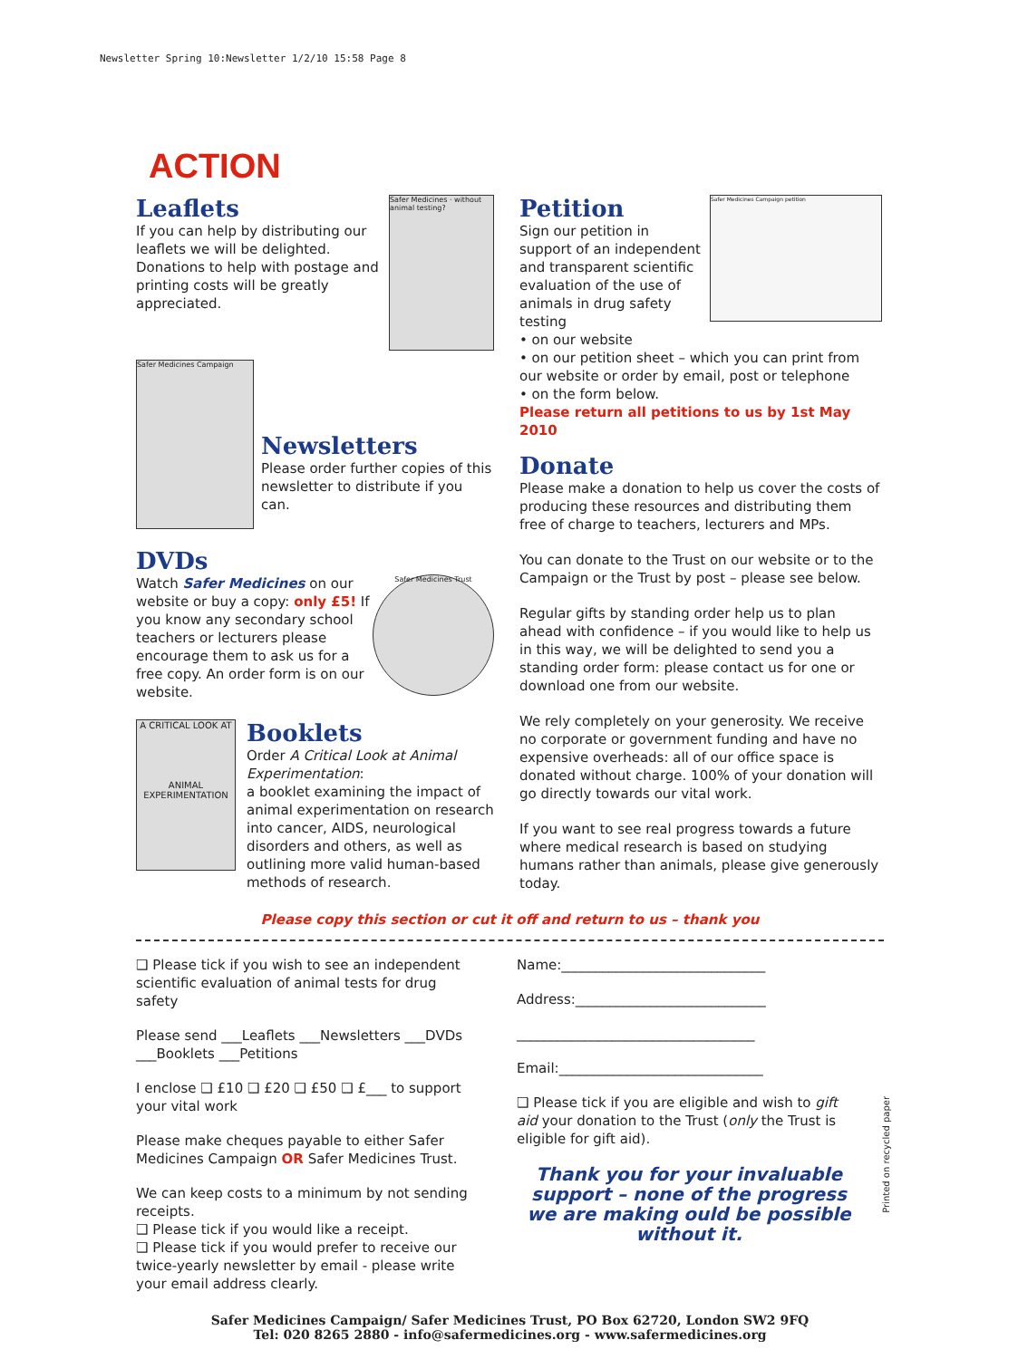Newsletter Spring 10:Newsletter 1/2/10 15:58 Page 8
ACTION
Leaflets
If you can help by distributing our leaflets we will be delighted. Donations to help with postage and printing costs will be greatly appreciated.
Safer Medicines · without animal testing?
Safer Medicines Campaign
Newsletters
Please order further copies of this newsletter to distribute if you can.
DVDs
Watch Safer Medicines on our website or buy a copy: only £5! If you know any secondary school teachers or lecturers please encourage them to ask us for a free copy. An order form is on our website.
Safer Medicines Trust
A CRITICAL LOOK AT
ANIMAL EXPERIMENTATION
Booklets
Order A Critical Look at Animal Experimentation:
a booklet examining the impact of animal experimentation on research into cancer, AIDS, neurological disorders and others, as well as outlining more valid human-based methods of research.
Petition
Sign our petition in support of an independent and transparent scientific evaluation of the use of animals in drug safety testing
Safer Medicines Campaign petition
• on our website
• on our petition sheet – which you can print from our website or order by email, post or telephone
• on the form below.
Please return all petitions to us by 1st May 2010
Donate
Please make a donation to help us cover the costs of producing these resources and distributing them free of charge to teachers, lecturers and MPs.
You can donate to the Trust on our website or to the Campaign or the Trust by post – please see below.
Regular gifts by standing order help us to plan ahead with confidence – if you would like to help us in this way, we will be delighted to send you a standing order form: please contact us for one or download one from our website.
We rely completely on your generosity. We receive no corporate or government funding and have no expensive overheads: all of our office space is donated without charge. 100% of your donation will go directly towards our vital work.
If you want to see real progress towards a future where medical research is based on studying humans rather than animals, please give generously today.
Please copy this section or cut it off and return to us – thank you
❑ Please tick if you wish to see an independent scientific evaluation of animal tests for drug safety
Please send ___Leaflets ___Newsletters ___DVDs ___Booklets ___Petitions
I enclose ❑ £10 ❑ £20 ❑ £50 ❑ £___ to support your vital work
Please make cheques payable to either Safer Medicines Campaign OR Safer Medicines Trust.
We can keep costs to a minimum by not sending receipts.
❑ Please tick if you would like a receipt.
❑ Please tick if you would prefer to receive our twice-yearly newsletter by email - please write your email address clearly.
Name:______________________________
Address:____________________________
___________________________________
Email:______________________________
❑ Please tick if you are eligible and wish to gift aid your donation to the Trust (only the Trust is eligible for gift aid).
Thank you for your invaluable support – none of the progress we are making ould be possible without it.
Safer Medicines Campaign/ Safer Medicines Trust, PO Box 62720, London SW2 9FQ
Tel: 020 8265 2880 - info@safermedicines.org - www.safermedicines.org
Printed on recycled paper